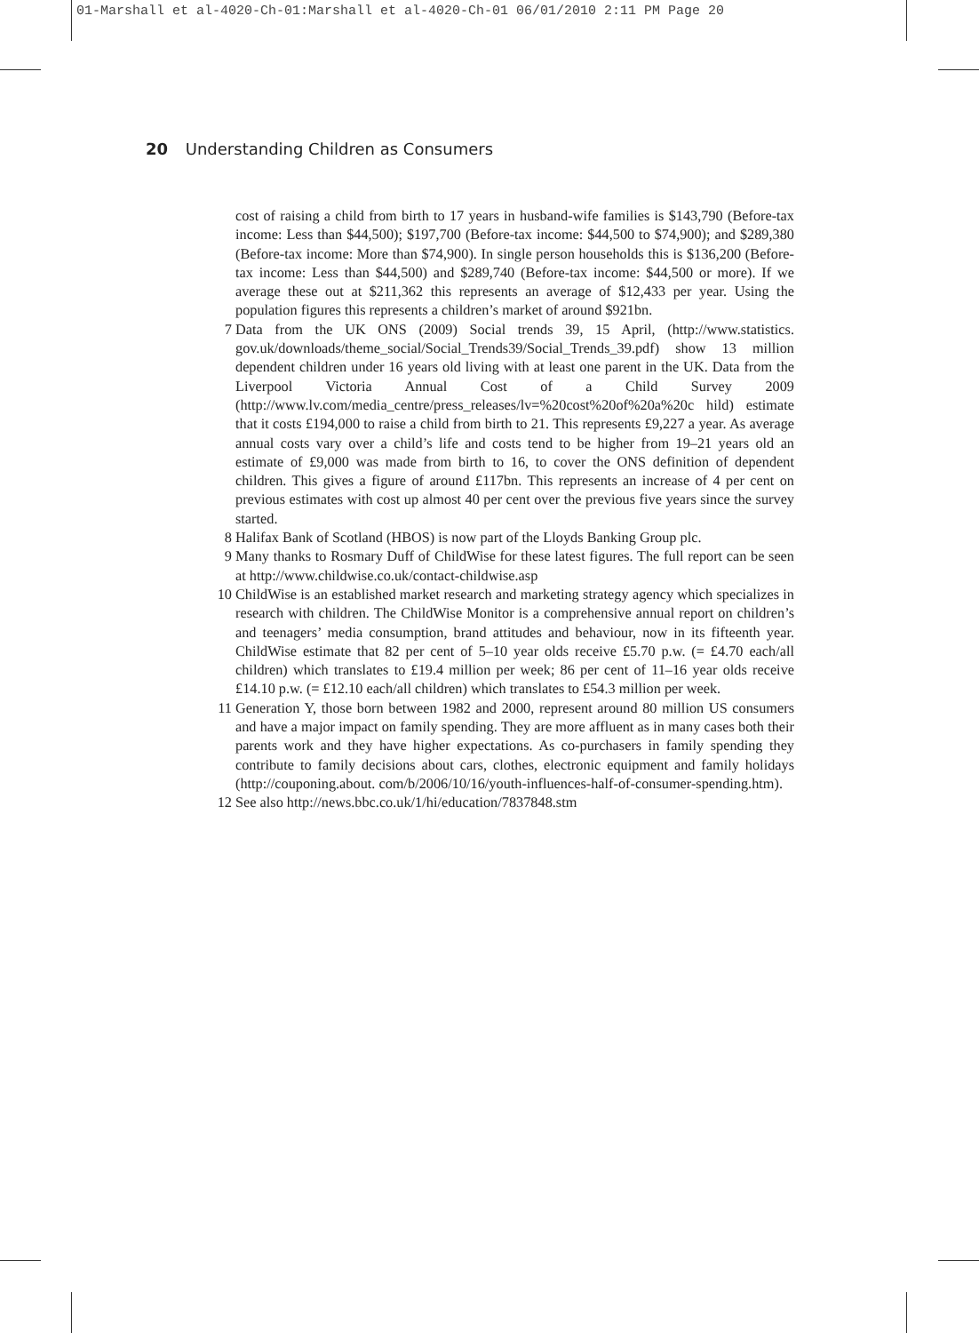01-Marshall et al-4020-Ch-01:Marshall et al-4020-Ch-01 06/01/2010 2:11 PM Page 20
20 Understanding Children as Consumers
cost of raising a child from birth to 17 years in husband-wife families is $143,790 (Before-tax income: Less than $44,500); $197,700 (Before-tax income: $44,500 to $74,900); and $289,380 (Before-tax income: More than $74,900). In single person households this is $136,200 (Before-tax income: Less than $44,500) and $289,740 (Before-tax income: $44,500 or more). If we average these out at $211,362 this represents an average of $12,433 per year. Using the population figures this represents a children’s market of around $921bn.
7 Data from the UK ONS (2009) Social trends 39, 15 April, (http://www.statistics. gov.uk/downloads/theme_social/Social_Trends39/Social_Trends_39.pdf) show 13 million dependent children under 16 years old living with at least one parent in the UK. Data from the Liverpool Victoria Annual Cost of a Child Survey 2009 (http://www.lv.com/media_centre/press_releases/lv=%20cost%20of%20a%20c hild) estimate that it costs £194,000 to raise a child from birth to 21. This represents £9,227 a year. As average annual costs vary over a child’s life and costs tend to be higher from 19–21 years old an estimate of £9,000 was made from birth to 16, to cover the ONS definition of dependent children. This gives a figure of around £117bn. This represents an increase of 4 per cent on previous estimates with cost up almost 40 per cent over the previous five years since the survey started.
8 Halifax Bank of Scotland (HBOS) is now part of the Lloyds Banking Group plc.
9 Many thanks to Rosmary Duff of ChildWise for these latest figures. The full report can be seen at http://www.childwise.co.uk/contact-childwise.asp
10 ChildWise is an established market research and marketing strategy agency which specializes in research with children. The ChildWise Monitor is a comprehensive annual report on children’s and teenagers’ media consumption, brand attitudes and behaviour, now in its fifteenth year. ChildWise estimate that 82 per cent of 5–10 year olds receive £5.70 p.w. (= £4.70 each/all children) which translates to £19.4 million per week; 86 per cent of 11–16 year olds receive £14.10 p.w. (= £12.10 each/all children) which translates to £54.3 million per week.
11 Generation Y, those born between 1982 and 2000, represent around 80 million US consumers and have a major impact on family spending. They are more affluent as in many cases both their parents work and they have higher expectations. As co-purchasers in family spending they contribute to family decisions about cars, clothes, electronic equipment and family holidays (http://couponing.about. com/b/2006/10/16/youth-influences-half-of-consumer-spending.htm).
12 See also http://news.bbc.co.uk/1/hi/education/7837848.stm